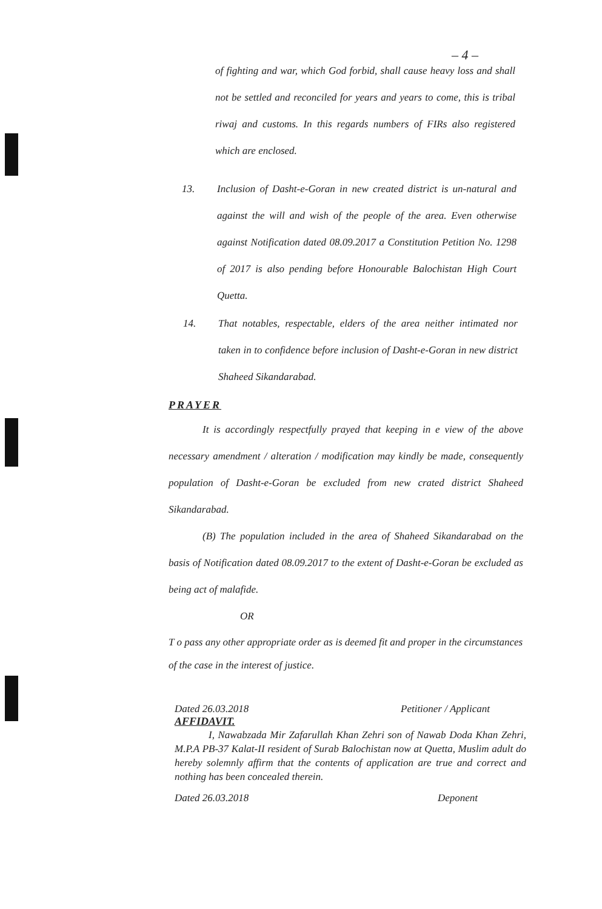– 4 –
of fighting and war, which God forbid, shall cause heavy loss and shall not be settled and reconciled for years and years to come, this is tribal riwaj and customs. In this regards numbers of FIRs also registered which are enclosed.
13. Inclusion of Dasht-e-Goran in new created district is un-natural and against the will and wish of the people of the area. Even otherwise against Notification dated 08.09.2017 a Constitution Petition No. 1298 of 2017 is also pending before Honourable Balochistan High Court Quetta.
14. That notables, respectable, elders of the area neither intimated nor taken in to confidence before inclusion of Dasht-e-Goran in new district Shaheed Sikandarabad.
PRAYER
It is accordingly respectfully prayed that keeping in e view of the above necessary amendment / alteration / modification may kindly be made, consequently population of Dasht-e-Goran be excluded from new crated district Shaheed Sikandarabad.
(B) The population included in the area of Shaheed Sikandarabad on the basis of Notification dated 08.09.2017 to the extent of Dasht-e-Goran be excluded as being act of malafide.
OR
T o pass any other appropriate order as is deemed fit and proper in the circumstances of the case in the interest of justice.
Dated 26.03.2018 Petitioner / Applicant
AFFIDAVIT.
I, Nawabzada Mir Zafarullah Khan Zehri son of Nawab Doda Khan Zehri, M.P.A PB-37 Kalat-II resident of Surab Balochistan now at Quetta, Muslim adult do hereby solemnly affirm that the contents of application are true and correct and nothing has been concealed therein.
Dated 26.03.2018 Deponent